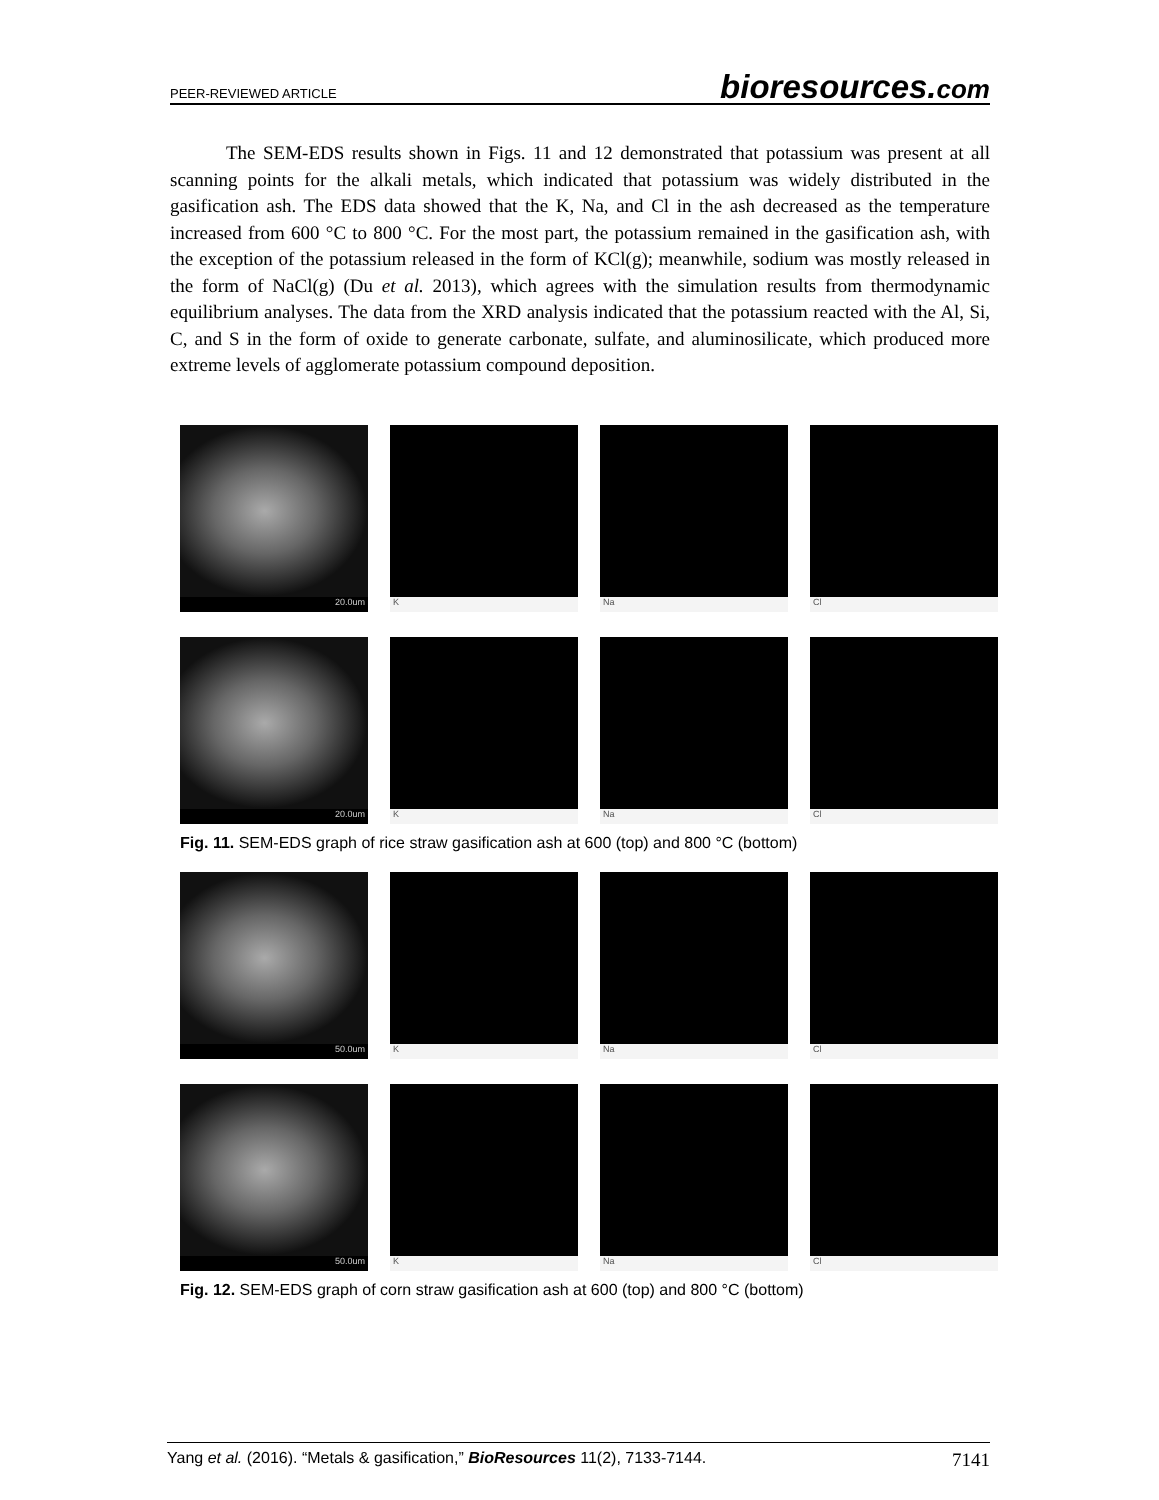PEER-REVIEWED ARTICLE bioresources.com
The SEM-EDS results shown in Figs. 11 and 12 demonstrated that potassium was present at all scanning points for the alkali metals, which indicated that potassium was widely distributed in the gasification ash. The EDS data showed that the K, Na, and Cl in the ash decreased as the temperature increased from 600 °C to 800 °C. For the most part, the potassium remained in the gasification ash, with the exception of the potassium released in the form of KCl(g); meanwhile, sodium was mostly released in the form of NaCl(g) (Du et al. 2013), which agrees with the simulation results from thermodynamic equilibrium analyses. The data from the XRD analysis indicated that the potassium reacted with the Al, Si, C, and S in the form of oxide to generate carbonate, sulfate, and aluminosilicate, which produced more extreme levels of agglomerate potassium compound deposition.
20.0um K Na Cl
20.0um K Na Cl
Fig. 11. SEM-EDS graph of rice straw gasification ash at 600 (top) and 800 °C (bottom)
50.0um K Na Cl
50.0um K Na Cl
Fig. 12. SEM-EDS graph of corn straw gasification ash at 600 (top) and 800 °C (bottom)
Yang et al. (2016). “Metals & gasification,” BioResources 11(2), 7133-7144. 7141